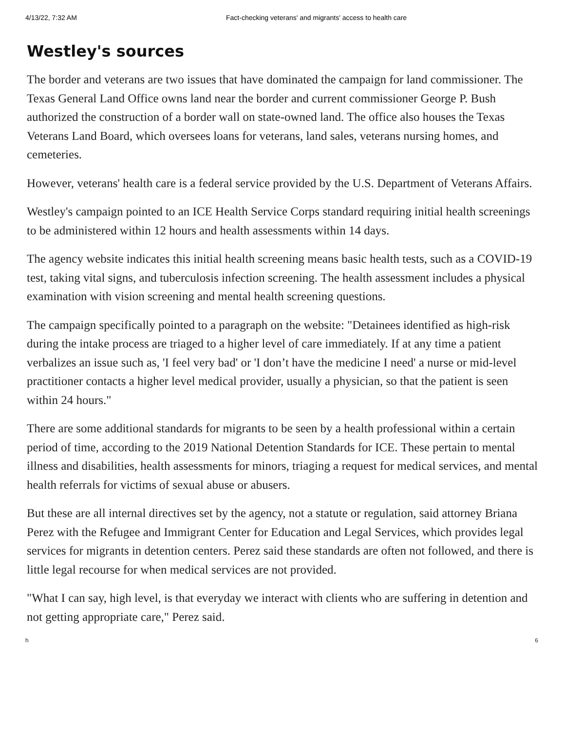4/13/22, 7:32 AM Fact-checking veterans' and migrants' access to health care
Westley's sources
The border and veterans are two issues that have dominated the campaign for land commissioner. The Texas General Land Office owns land near the border and current commissioner George P. Bush authorized the construction of a border wall on state-owned land. The office also houses the Texas Veterans Land Board, which oversees loans for veterans, land sales, veterans nursing homes, and cemeteries.
However, veterans' health care is a federal service provided by the U.S. Department of Veterans Affairs.
Westley's campaign pointed to an ICE Health Service Corps standard requiring initial health screenings to be administered within 12 hours and health assessments within 14 days.
The agency website indicates this initial health screening means basic health tests, such as a COVID-19 test, taking vital signs, and tuberculosis infection screening. The health assessment includes a physical examination with vision screening and mental health screening questions.
The campaign specifically pointed to a paragraph on the website: "Detainees identified as high-risk during the intake process are triaged to a higher level of care immediately. If at any time a patient verbalizes an issue such as, 'I feel very bad' or 'I don’t have the medicine I need' a nurse or mid-level practitioner contacts a higher level medical provider, usually a physician, so that the patient is seen within 24 hours."
There are some additional standards for migrants to be seen by a health professional within a certain period of time, according to the 2019 National Detention Standards for ICE. These pertain to mental illness and disabilities, health assessments for minors, triaging a request for medical services, and mental health referrals for victims of sexual abuse or abusers.
But these are all internal directives set by the agency, not a statute or regulation, said attorney Briana Perez with the Refugee and Immigrant Center for Education and Legal Services, which provides legal services for migrants in detention centers. Perez said these standards are often not followed, and there is little legal recourse for when medical services are not provided.
"What I can say, high level, is that everyday we interact with clients who are suffering in detention and not getting appropriate care," Perez said.
h 6